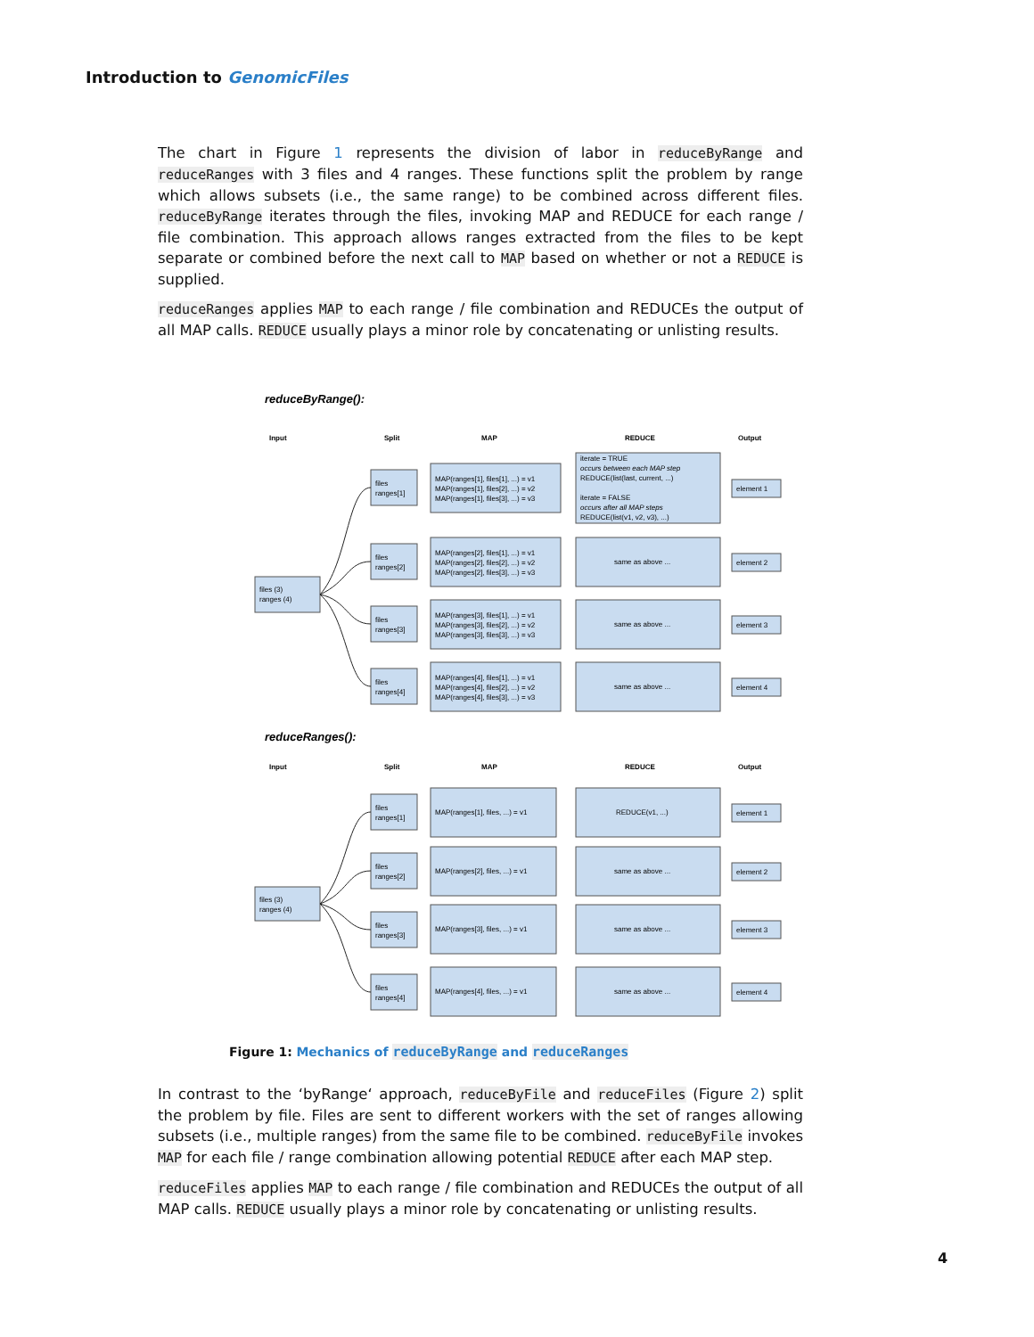Introduction to GenomicFiles
The chart in Figure 1 represents the division of labor in reduceByRange and reduceRanges with 3 files and 4 ranges. These functions split the problem by range which allows subsets (i.e., the same range) to be combined across different files. reduceByRange iterates through the files, invoking MAP and REDUCE for each range / file combination. This approach allows ranges extracted from the files to be kept separate or combined before the next call to MAP based on whether or not a REDUCE is supplied.
reduceRanges applies MAP to each range / file combination and REDUCEs the output of all MAP calls. REDUCE usually plays a minor role by concatenating or unlisting results.
reduceByRange():
Input
Split
MAP
REDUCE
Output
files (3)
ranges (4)
files
ranges[1]
files
ranges[2]
files
ranges[3]
files
ranges[4]
MAP(ranges[1], files[1], ...) = v1
MAP(ranges[1], files[2], ...) = v2
MAP(ranges[1], files[3], ...) = v3
MAP(ranges[2], files[1], ...) = v1
MAP(ranges[2], files[2], ...) = v2
MAP(ranges[2], files[3], ...) = v3
MAP(ranges[3], files[1], ...) = v1
MAP(ranges[3], files[2], ...) = v2
MAP(ranges[3], files[3], ...) = v3
MAP(ranges[4], files[1], ...) = v1
MAP(ranges[4], files[2], ...) = v2
MAP(ranges[4], files[3], ...) = v3
iterate = TRUE
occurs between each MAP step
REDUCE(list(last, current, ...)
iterate = FALSE
occurs after all MAP steps
REDUCE(list(v1, v2, v3), ...)
same as above ...
same as above ...
same as above ...
element 1
element 2
element 3
element 4
reduceRanges():
Input
Split
MAP
REDUCE
Output
files (3)
ranges (4)
files
ranges[1]
files
ranges[2]
files
ranges[3]
files
ranges[4]
MAP(ranges[1], files, ...) = v1
MAP(ranges[2], files, ...) = v1
MAP(ranges[3], files, ...) = v1
MAP(ranges[4], files, ...) = v1
REDUCE(v1, ...)
same as above ...
same as above ...
same as above ...
element 1
element 2
element 3
element 4
Figure 1: Mechanics of reduceByRange and reduceRanges
In contrast to the ‘byRange‘ approach, reduceByFile and reduceFiles (Figure 2) split the problem by file. Files are sent to different workers with the set of ranges allowing subsets (i.e., multiple ranges) from the same file to be combined. reduceByFile invokes MAP for each file / range combination allowing potential REDUCE after each MAP step.
reduceFiles applies MAP to each range / file combination and REDUCEs the output of all MAP calls. REDUCE usually plays a minor role by concatenating or unlisting results.
4